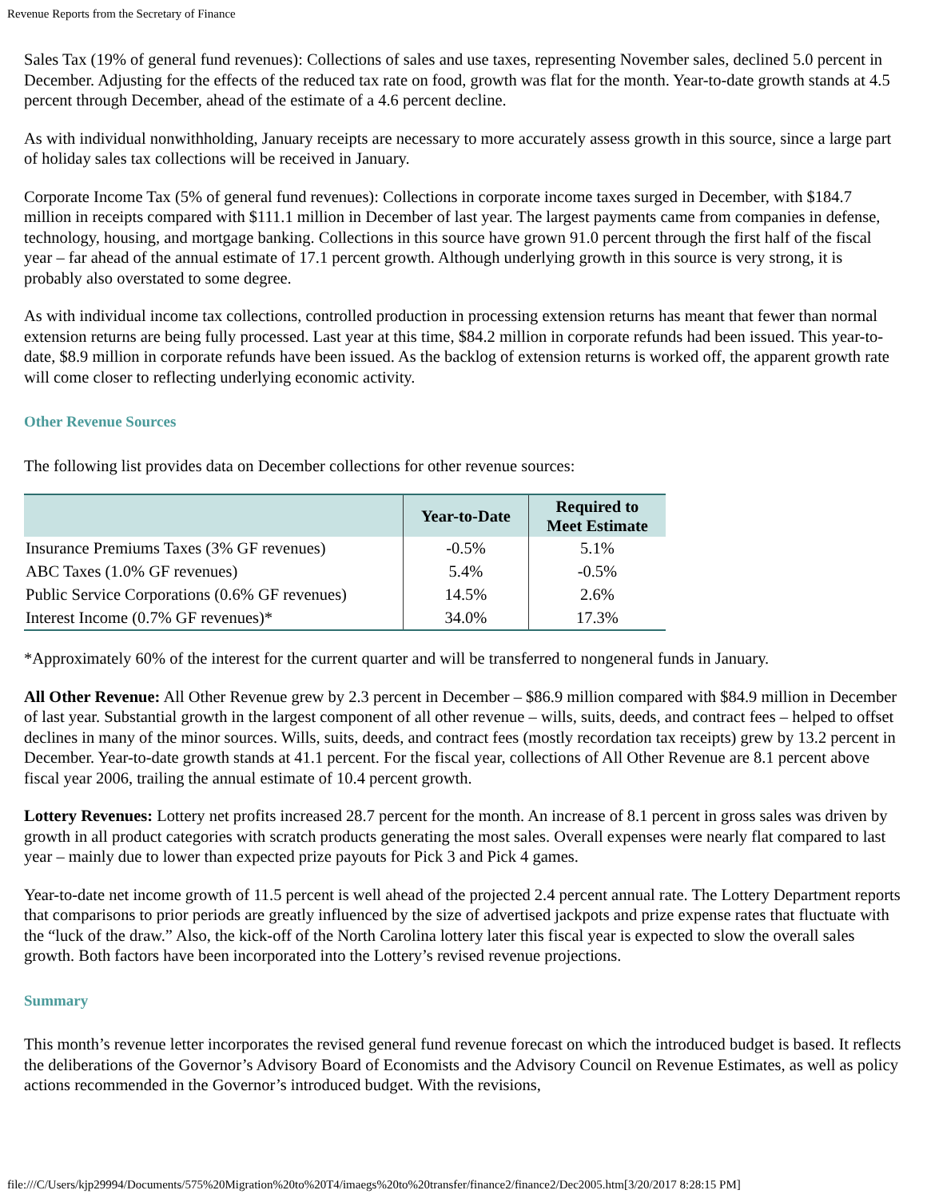Revenue Reports from the Secretary of Finance
Sales Tax (19% of general fund revenues): Collections of sales and use taxes, representing November sales, declined 5.0 percent in December. Adjusting for the effects of the reduced tax rate on food, growth was flat for the month. Year-to-date growth stands at 4.5 percent through December, ahead of the estimate of a 4.6 percent decline.
As with individual nonwithholding, January receipts are necessary to more accurately assess growth in this source, since a large part of holiday sales tax collections will be received in January.
Corporate Income Tax (5% of general fund revenues): Collections in corporate income taxes surged in December, with $184.7 million in receipts compared with $111.1 million in December of last year. The largest payments came from companies in defense, technology, housing, and mortgage banking. Collections in this source have grown 91.0 percent through the first half of the fiscal year – far ahead of the annual estimate of 17.1 percent growth. Although underlying growth in this source is very strong, it is probably also overstated to some degree.
As with individual income tax collections, controlled production in processing extension returns has meant that fewer than normal extension returns are being fully processed. Last year at this time, $84.2 million in corporate refunds had been issued. This year-to-date, $8.9 million in corporate refunds have been issued. As the backlog of extension returns is worked off, the apparent growth rate will come closer to reflecting underlying economic activity.
Other Revenue Sources
The following list provides data on December collections for other revenue sources:
| | Year-to-Date | Required to Meet Estimate |
| --- | --- | --- |
| Insurance Premiums Taxes (3% GF revenues) | -0.5% | 5.1% |
| ABC Taxes (1.0% GF revenues) | 5.4% | -0.5% |
| Public Service Corporations (0.6% GF revenues) | 14.5% | 2.6% |
| Interest Income (0.7% GF revenues)* | 34.0% | 17.3% |
*Approximately 60% of the interest for the current quarter and will be transferred to nongeneral funds in January.
All Other Revenue: All Other Revenue grew by 2.3 percent in December – $86.9 million compared with $84.9 million in December of last year. Substantial growth in the largest component of all other revenue – wills, suits, deeds, and contract fees – helped to offset declines in many of the minor sources. Wills, suits, deeds, and contract fees (mostly recordation tax receipts) grew by 13.2 percent in December. Year-to-date growth stands at 41.1 percent. For the fiscal year, collections of All Other Revenue are 8.1 percent above fiscal year 2006, trailing the annual estimate of 10.4 percent growth.
Lottery Revenues: Lottery net profits increased 28.7 percent for the month. An increase of 8.1 percent in gross sales was driven by growth in all product categories with scratch products generating the most sales. Overall expenses were nearly flat compared to last year – mainly due to lower than expected prize payouts for Pick 3 and Pick 4 games.
Year-to-date net income growth of 11.5 percent is well ahead of the projected 2.4 percent annual rate. The Lottery Department reports that comparisons to prior periods are greatly influenced by the size of advertised jackpots and prize expense rates that fluctuate with the “luck of the draw.” Also, the kick-off of the North Carolina lottery later this fiscal year is expected to slow the overall sales growth. Both factors have been incorporated into the Lottery’s revised revenue projections.
Summary
This month’s revenue letter incorporates the revised general fund revenue forecast on which the introduced budget is based. It reflects the deliberations of the Governor’s Advisory Board of Economists and the Advisory Council on Revenue Estimates, as well as policy actions recommended in the Governor’s introduced budget. With the revisions,
file:///C/Users/kjp29994/Documents/575%20Migration%20to%20T4/imaegs%20to%20transfer/finance2/finance2/Dec2005.htm[3/20/2017 8:28:15 PM]